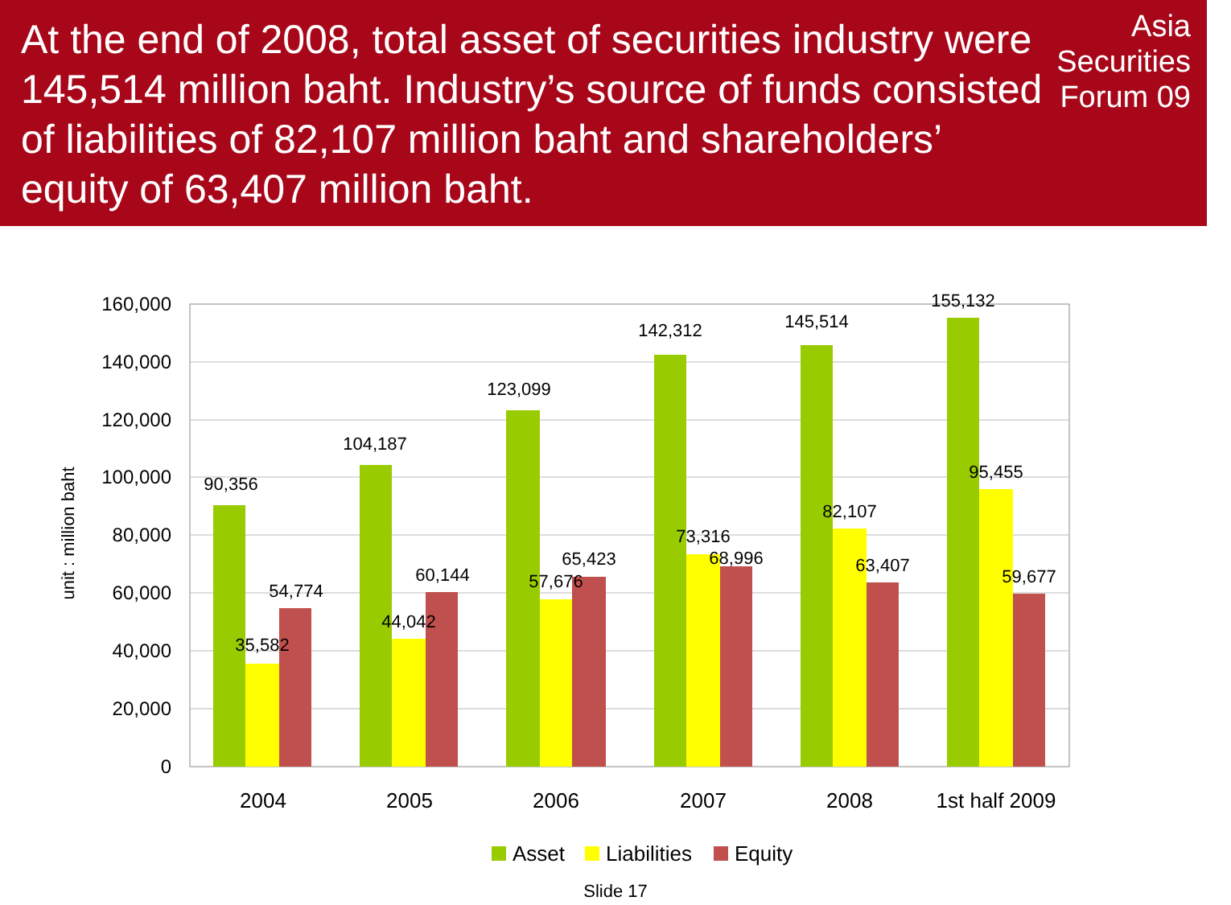At the end of 2008, total asset of securities industry were 145,514 million baht. Industry’s source of funds consisted of liabilities of 82,107 million baht and shareholders’ equity of 63,407 million baht.
Asia
Securities
Forum 09
160,000
140,000
120,000
100,000
80,000
60,000
40,000
20,000
0
unit : million baht
90,356
35,582
54,774
104,187
44,042
60,144
123,099
57,676
65,423
142,312
73,316
68,996
145,514
82,107
63,407
155,132
95,455
59,677
2004
2005
2006
2007
2008
1st half 2009
Asset
Liabilities
Equity
Slide 17